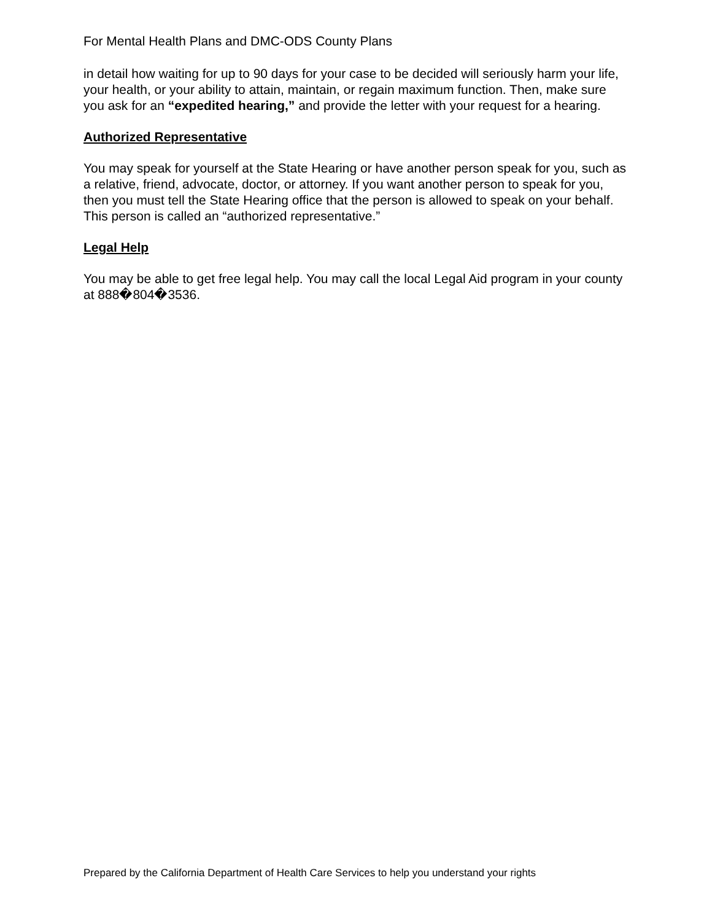For Mental Health Plans and DMC-ODS County Plans
in detail how waiting for up to 90 days for your case to be decided will seriously harm your life, your health, or your ability to attain, maintain, or regain maximum function. Then, make sure you ask for an “expedited hearing,” and provide the letter with your request for a hearing.
Authorized Representative
You may speak for yourself at the State Hearing or have another person speak for you, such as a relative, friend, advocate, doctor, or attorney. If you want another person to speak for you, then you must tell the State Hearing office that the person is allowed to speak on your behalf. This person is called an “authorized representative.”
Legal Help
You may be able to get free legal help. You may call the local Legal Aid program in your county at 888�804�3536.
Prepared by the California Department of Health Care Services to help you understand your rights